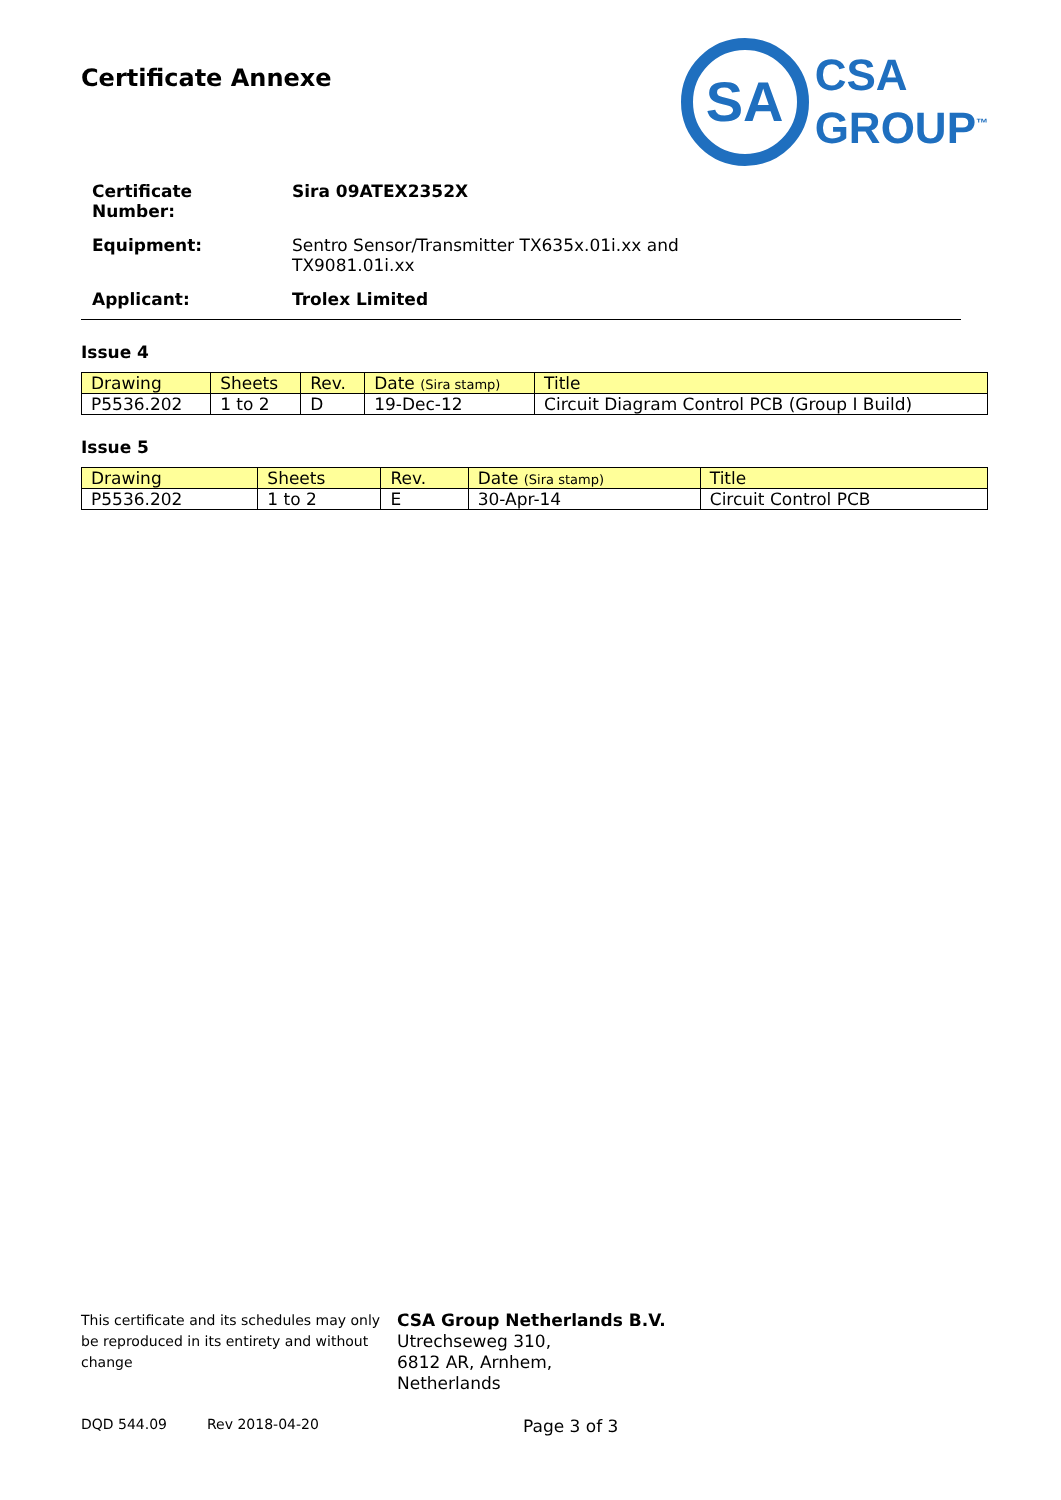Certificate Annexe
SA
CSA
GROUP<sup>™</sup>
| Certificate Number: | Sira 09ATEX2352X |
| Equipment: | Sentro Sensor/Transmitter TX635x.01i.xx and TX9081.01i.xx |
| Applicant: | Trolex Limited |
Issue 4
| Drawing | Sheets | Rev. | Date (Sira stamp) | Title |
| --- | --- | --- | --- | --- |
| P5536.202 | 1 to 2 | D | 19-Dec-12 | Circuit Diagram Control PCB (Group I Build) |
Issue 5
| Drawing | Sheets | Rev. | Date (Sira stamp) | Title |
| --- | --- | --- | --- | --- |
| P5536.202 | 1 to 2 | E | 30-Apr-14 | Circuit Control PCB |
This certificate and its schedules may only be reproduced in its entirety and without change
CSA Group Netherlands B.V.
Utrechseweg 310,
6812 AR, Arnhem,
Netherlands
DQD 544.09 Rev 2018-04-20 Page 3 of 3